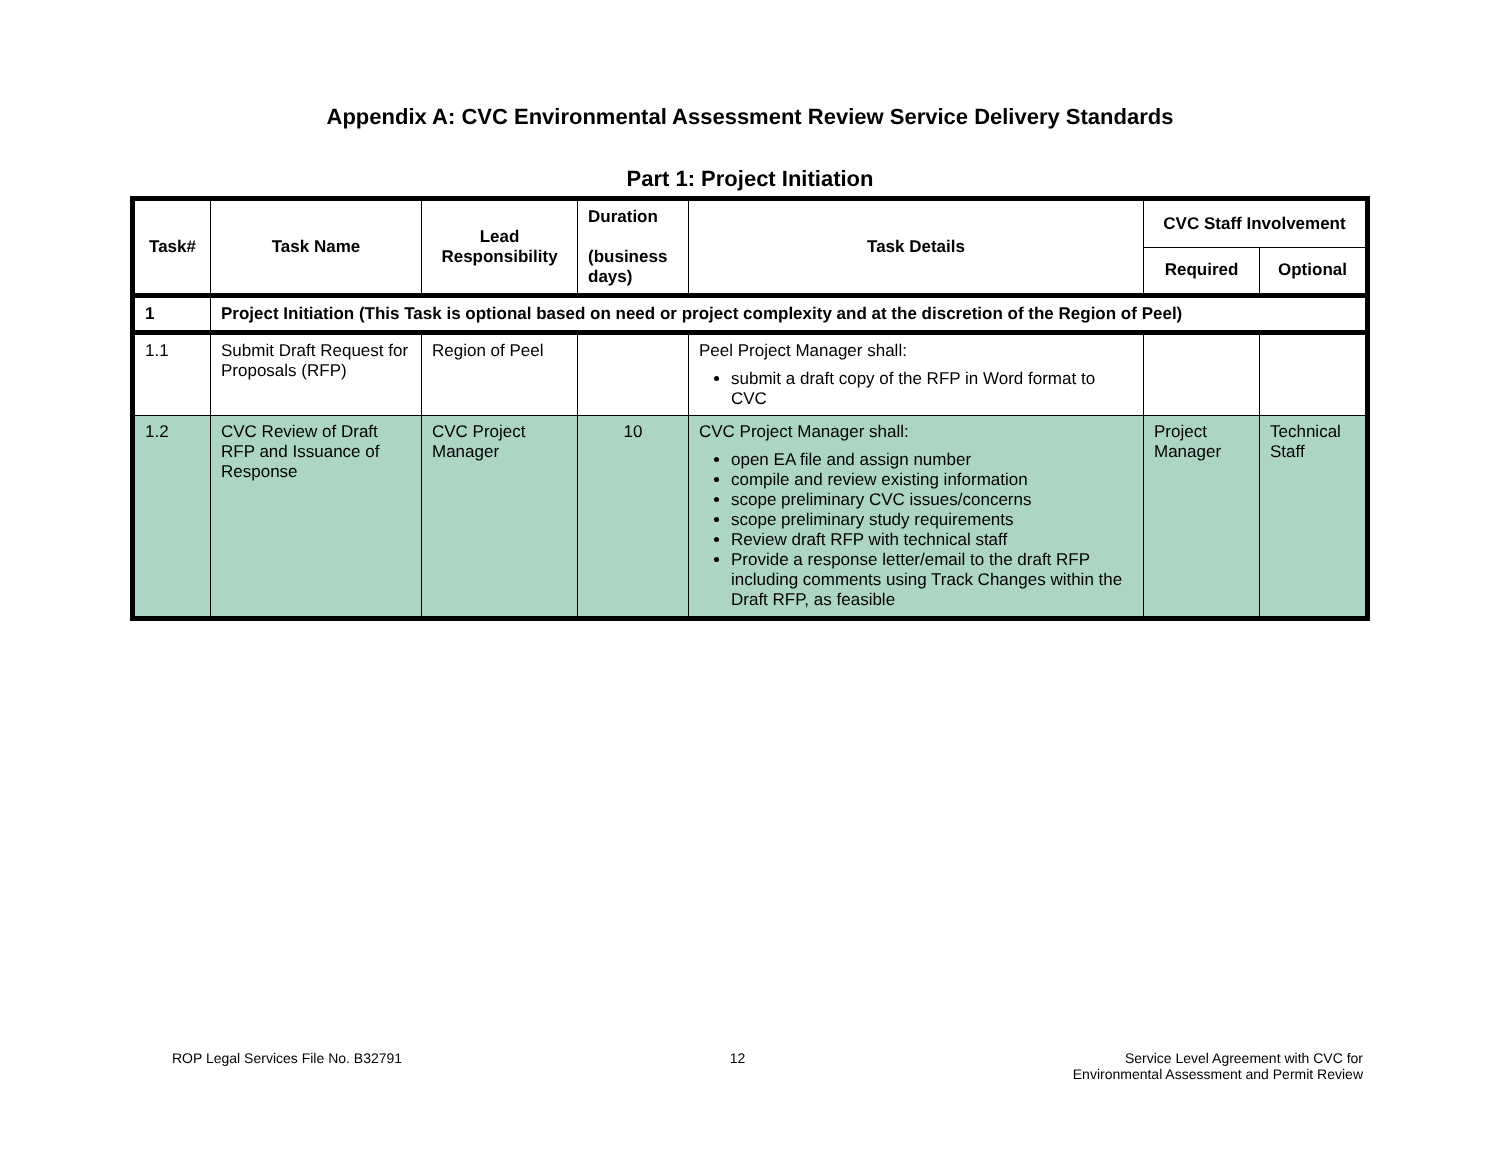Appendix A: CVC Environmental Assessment Review Service Delivery Standards
Part 1: Project Initiation
| Task# | Task Name | Lead Responsibility | Duration (business days) | Task Details | CVC Staff Involvement | |
| --- | --- | --- | --- | --- | --- | --- |
| | | | | | Required | Optional |
| 1 | Project Initiation (This Task is optional based on need or project complexity and at the discretion of the Region of Peel) | | | | | |
| 1.1 | Submit Draft Request for Proposals (RFP) | Region of Peel | | Peel Project Manager shall: submit a draft copy of the RFP in Word format to CVC | | |
| 1.2 | CVC Review of Draft RFP and Issuance of Response | CVC Project Manager | 10 | CVC Project Manager shall: open EA file and assign number compile and review existing information scope preliminary CVC issues/concerns scope preliminary study requirements Review draft RFP with technical staff Provide a response letter/email to the draft RFP including comments using Track Changes within the Draft RFP, as feasible | Project Manager | Technical Staff |
ROP Legal Services File No. B32791
12 Service Level Agreement with CVC for
Environmental Assessment and Permit Review